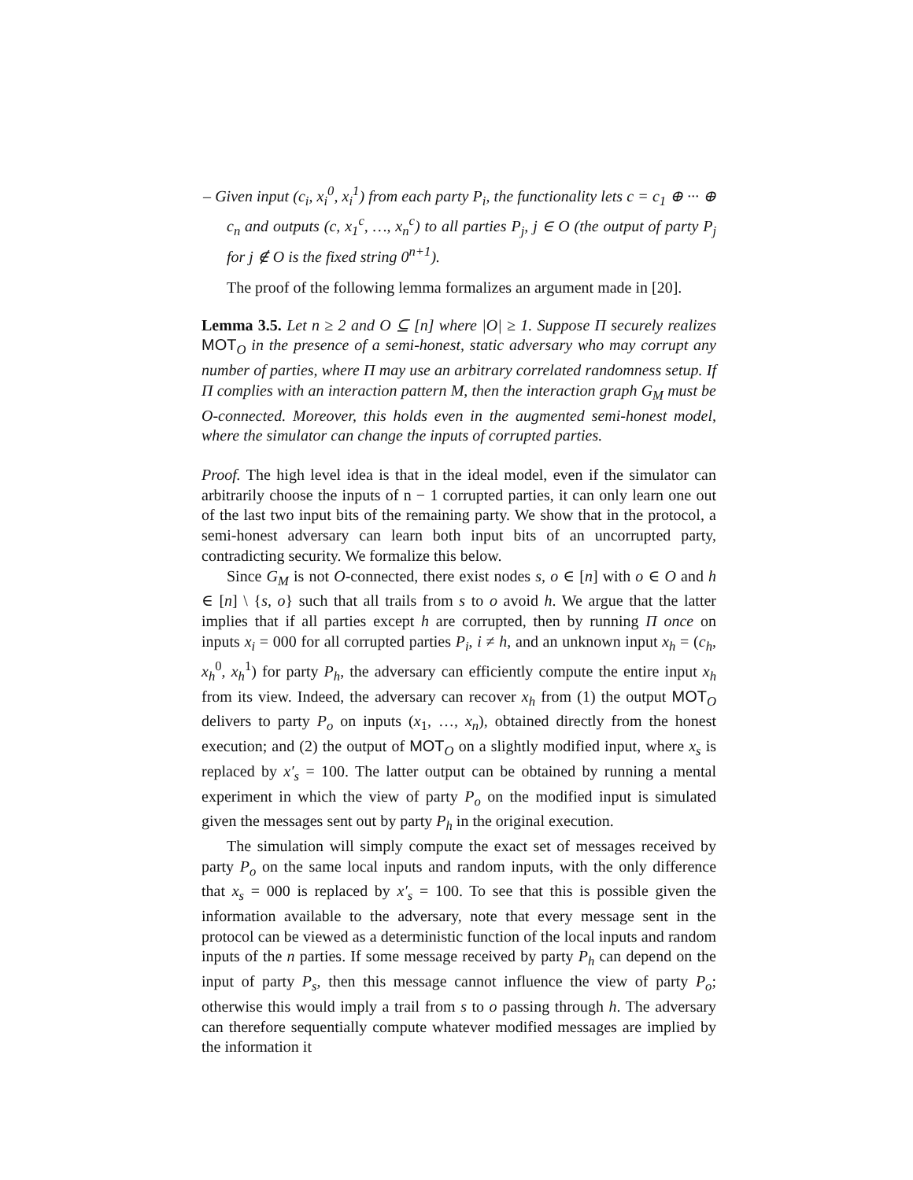– Given input (c<sub>i</sub>, x<sub>i</sub><sup>0</sup>, x<sub>i</sub><sup>1</sup>) from each party P<sub>i</sub>, the functionality lets c = c<sub>1</sub> ⊕ ··· ⊕ c<sub>n</sub> and outputs (c, x<sub>1</sub><sup>c</sup>, …, x<sub>n</sub><sup>c</sup>) to all parties P<sub>j</sub>, j ∈ O (the output of party P<sub>j</sub> for j ∉ O is the fixed string 0<sup>n+1</sup>).
The proof of the following lemma formalizes an argument made in [20].
Lemma 3.5. Let n ≥ 2 and O ⊆ [n] where |O| ≥ 1. Suppose Π securely realizes MOT<sub>O</sub> in the presence of a semi-honest, static adversary who may corrupt any number of parties, where Π may use an arbitrary correlated randomness setup. If Π complies with an interaction pattern M, then the interaction graph G<sub>M</sub> must be O-connected. Moreover, this holds even in the augmented semi-honest model, where the simulator can change the inputs of corrupted parties.
Proof. The high level idea is that in the ideal model, even if the simulator can arbitrarily choose the inputs of n − 1 corrupted parties, it can only learn one out of the last two input bits of the remaining party. We show that in the protocol, a semi-honest adversary can learn both input bits of an uncorrupted party, contradicting security. We formalize this below.
Since G<sub>M</sub> is not O-connected, there exist nodes s, o ∈ [n] with o ∈ O and h ∈ [n] \ {s, o} such that all trails from s to o avoid h. We argue that the latter implies that if all parties except h are corrupted, then by running Π once on inputs x<sub>i</sub> = 000 for all corrupted parties P<sub>i</sub>, i ≠ h, and an unknown input x<sub>h</sub> = (c<sub>h</sub>, x<sub>h</sub><sup>0</sup>, x<sub>h</sub><sup>1</sup>) for party P<sub>h</sub>, the adversary can efficiently compute the entire input x<sub>h</sub> from its view. Indeed, the adversary can recover x<sub>h</sub> from (1) the output MOT<sub>O</sub> delivers to party P<sub>o</sub> on inputs (x<sub>1</sub>, …, x<sub>n</sub>), obtained directly from the honest execution; and (2) the output of MOT<sub>O</sub> on a slightly modified input, where x<sub>s</sub> is replaced by x′<sub>s</sub> = 100. The latter output can be obtained by running a mental experiment in which the view of party P<sub>o</sub> on the modified input is simulated given the messages sent out by party P<sub>h</sub> in the original execution.
The simulation will simply compute the exact set of messages received by party P<sub>o</sub> on the same local inputs and random inputs, with the only difference that x<sub>s</sub> = 000 is replaced by x′<sub>s</sub> = 100. To see that this is possible given the information available to the adversary, note that every message sent in the protocol can be viewed as a deterministic function of the local inputs and random inputs of the n parties. If some message received by party P<sub>h</sub> can depend on the input of party P<sub>s</sub>, then this message cannot influence the view of party P<sub>o</sub>; otherwise this would imply a trail from s to o passing through h. The adversary can therefore sequentially compute whatever modified messages are implied by the information it